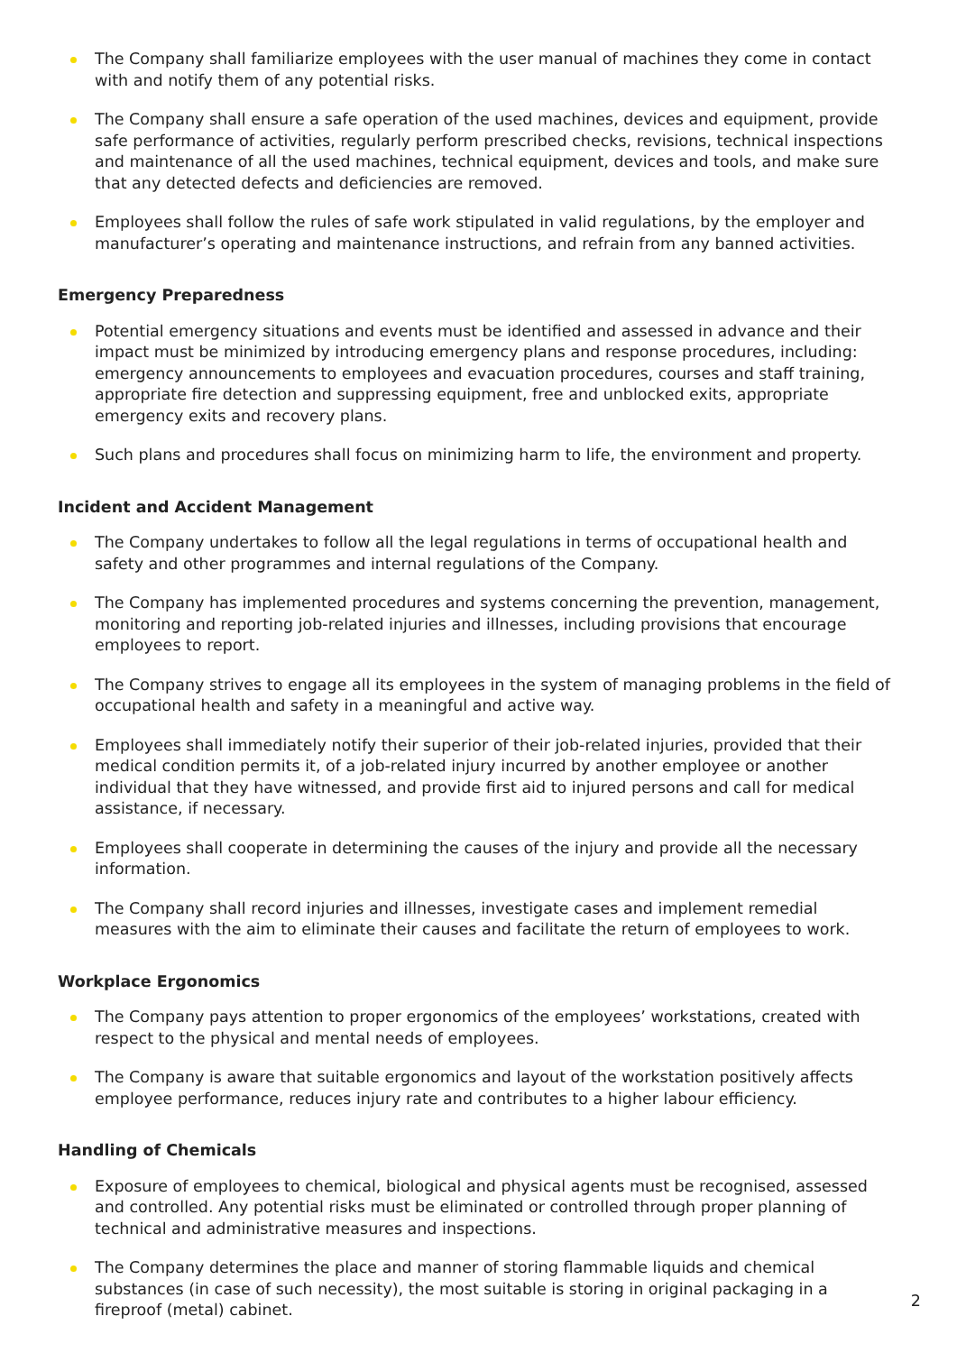The Company shall familiarize employees with the user manual of machines they come in contact with and notify them of any potential risks.
The Company shall ensure a safe operation of the used machines, devices and equipment, provide safe performance of activities, regularly perform prescribed checks, revisions, technical inspections and maintenance of all the used machines, technical equipment, devices and tools, and make sure that any detected defects and deficiencies are removed.
Employees shall follow the rules of safe work stipulated in valid regulations, by the employer and manufacturer’s operating and maintenance instructions, and refrain from any banned activities.
Emergency Preparedness
Potential emergency situations and events must be identified and assessed in advance and their impact must be minimized by introducing emergency plans and response procedures, including: emergency announcements to employees and evacuation procedures, courses and staff training, appropriate fire detection and suppressing equipment, free and unblocked exits, appropriate emergency exits and recovery plans.
Such plans and procedures shall focus on minimizing harm to life, the environment and property.
Incident and Accident Management
The Company undertakes to follow all the legal regulations in terms of occupational health and safety and other programmes and internal regulations of the Company.
The Company has implemented procedures and systems concerning the prevention, management, monitoring and reporting job-related injuries and illnesses, including provisions that encourage employees to report.
The Company strives to engage all its employees in the system of managing problems in the field of occupational health and safety in a meaningful and active way.
Employees shall immediately notify their superior of their job-related injuries, provided that their medical condition permits it, of a job-related injury incurred by another employee or another individual that they have witnessed, and provide first aid to injured persons and call for medical assistance, if necessary.
Employees shall cooperate in determining the causes of the injury and provide all the necessary information.
The Company shall record injuries and illnesses, investigate cases and implement remedial measures with the aim to eliminate their causes and facilitate the return of employees to work.
Workplace Ergonomics
The Company pays attention to proper ergonomics of the employees’ workstations, created with respect to the physical and mental needs of employees.
The Company is aware that suitable ergonomics and layout of the workstation positively affects employee performance, reduces injury rate and contributes to a higher labour efficiency.
Handling of Chemicals
Exposure of employees to chemical, biological and physical agents must be recognised, assessed and controlled. Any potential risks must be eliminated or controlled through proper planning of technical and administrative measures and inspections.
The Company determines the place and manner of storing flammable liquids and chemical substances (in case of such necessity), the most suitable is storing in original packaging in a fireproof (metal) cabinet.
2